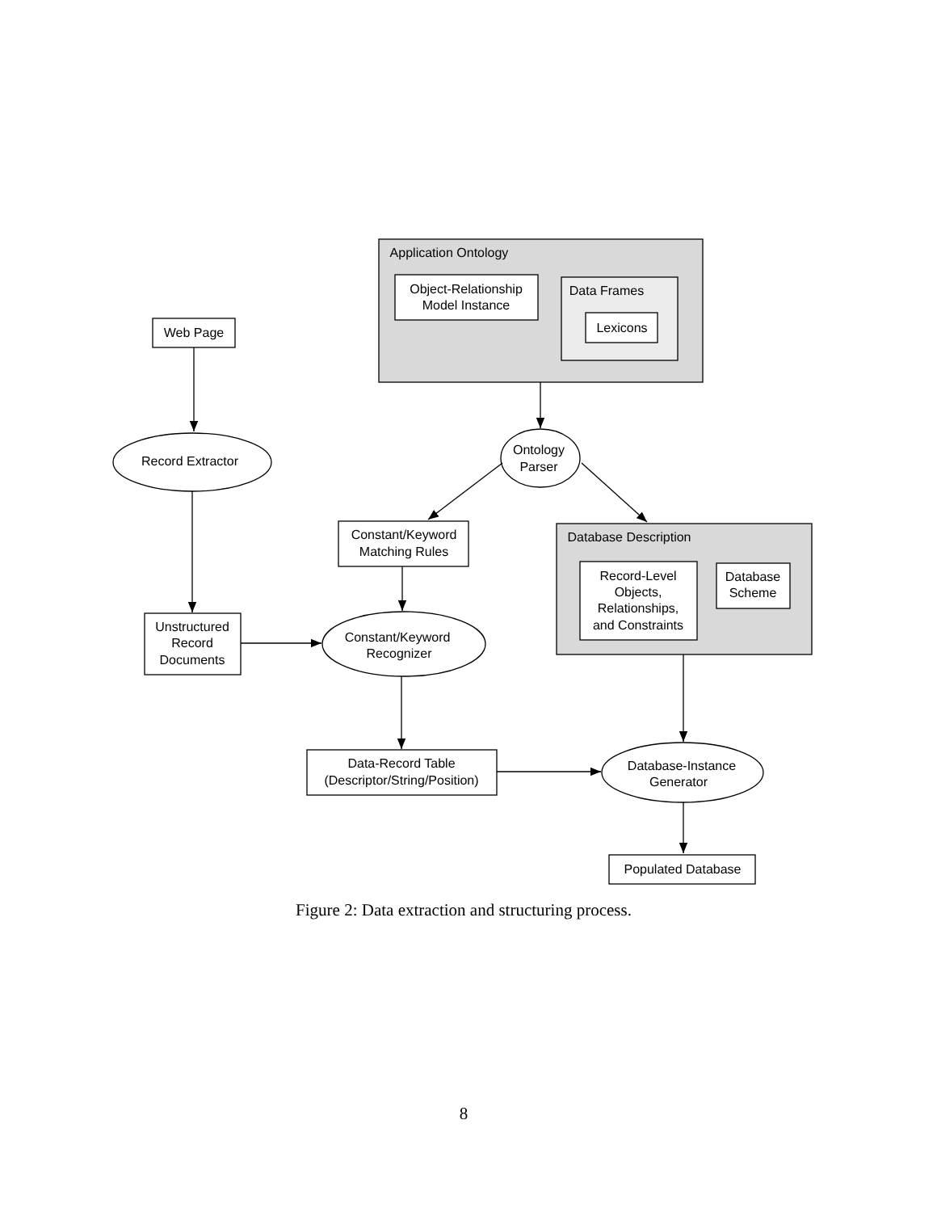Application Ontology
Object-Relationship
Model Instance
Data Frames
Lexicons
Web Page
Record Extractor
Ontology
Parser
Constant/Keyword
Matching Rules
Database Description
Record-Level
Objects,
Relationships,
and Constraints
Database
Scheme
Unstructured
Record
Documents
Constant/Keyword
Recognizer
Data-Record Table
(Descriptor/String/Position)
Database-Instance
Generator
Populated Database
Figure 2: Data extraction and structuring process.
8